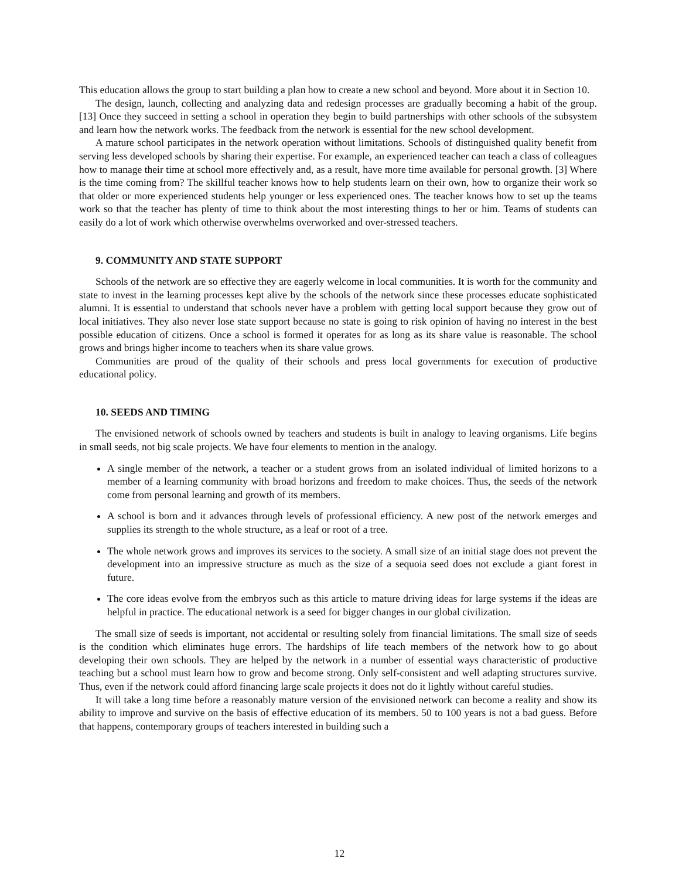This education allows the group to start building a plan how to create a new school and beyond. More about it in Section 10.
The design, launch, collecting and analyzing data and redesign processes are gradually becoming a habit of the group. [13] Once they succeed in setting a school in operation they begin to build partnerships with other schools of the subsystem and learn how the network works. The feedback from the network is essential for the new school development.
A mature school participates in the network operation without limitations. Schools of distinguished quality benefit from serving less developed schools by sharing their expertise. For example, an experienced teacher can teach a class of colleagues how to manage their time at school more effectively and, as a result, have more time available for personal growth. [3] Where is the time coming from? The skillful teacher knows how to help students learn on their own, how to organize their work so that older or more experienced students help younger or less experienced ones. The teacher knows how to set up the teams work so that the teacher has plenty of time to think about the most interesting things to her or him. Teams of students can easily do a lot of work which otherwise overwhelms overworked and over-stressed teachers.
9. COMMUNITY AND STATE SUPPORT
Schools of the network are so effective they are eagerly welcome in local communities. It is worth for the community and state to invest in the learning processes kept alive by the schools of the network since these processes educate sophisticated alumni. It is essential to understand that schools never have a problem with getting local support because they grow out of local initiatives. They also never lose state support because no state is going to risk opinion of having no interest in the best possible education of citizens. Once a school is formed it operates for as long as its share value is reasonable. The school grows and brings higher income to teachers when its share value grows.
Communities are proud of the quality of their schools and press local governments for execution of productive educational policy.
10. SEEDS AND TIMING
The envisioned network of schools owned by teachers and students is built in analogy to leaving organisms. Life begins in small seeds, not big scale projects. We have four elements to mention in the analogy.
A single member of the network, a teacher or a student grows from an isolated individual of limited horizons to a member of a learning community with broad horizons and freedom to make choices. Thus, the seeds of the network come from personal learning and growth of its members.
A school is born and it advances through levels of professional efficiency. A new post of the network emerges and supplies its strength to the whole structure, as a leaf or root of a tree.
The whole network grows and improves its services to the society. A small size of an initial stage does not prevent the development into an impressive structure as much as the size of a sequoia seed does not exclude a giant forest in future.
The core ideas evolve from the embryos such as this article to mature driving ideas for large systems if the ideas are helpful in practice. The educational network is a seed for bigger changes in our global civilization.
The small size of seeds is important, not accidental or resulting solely from financial limitations. The small size of seeds is the condition which eliminates huge errors. The hardships of life teach members of the network how to go about developing their own schools. They are helped by the network in a number of essential ways characteristic of productive teaching but a school must learn how to grow and become strong. Only self-consistent and well adapting structures survive. Thus, even if the network could afford financing large scale projects it does not do it lightly without careful studies.
It will take a long time before a reasonably mature version of the envisioned network can become a reality and show its ability to improve and survive on the basis of effective education of its members. 50 to 100 years is not a bad guess. Before that happens, contemporary groups of teachers interested in building such a
12